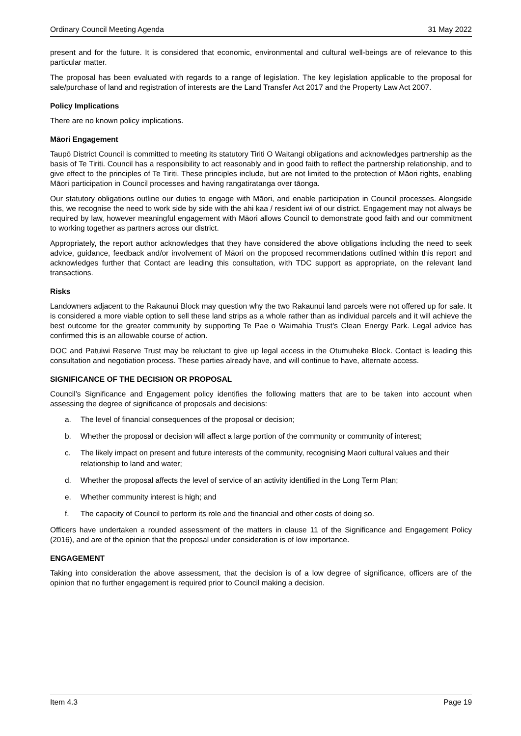Ordinary Council Meeting Agenda 31 May 2022
present and for the future. It is considered that economic, environmental and cultural well-beings are of relevance to this particular matter.
The proposal has been evaluated with regards to a range of legislation. The key legislation applicable to the proposal for sale/purchase of land and registration of interests are the Land Transfer Act 2017 and the Property Law Act 2007.
Policy Implications
There are no known policy implications.
Māori Engagement
Taupō District Council is committed to meeting its statutory Tiriti O Waitangi obligations and acknowledges partnership as the basis of Te Tiriti. Council has a responsibility to act reasonably and in good faith to reflect the partnership relationship, and to give effect to the principles of Te Tiriti. These principles include, but are not limited to the protection of Māori rights, enabling Māori participation in Council processes and having rangatiratanga over tāonga.
Our statutory obligations outline our duties to engage with Māori, and enable participation in Council processes. Alongside this, we recognise the need to work side by side with the ahi kaa / resident iwi of our district. Engagement may not always be required by law, however meaningful engagement with Māori allows Council to demonstrate good faith and our commitment to working together as partners across our district.
Appropriately, the report author acknowledges that they have considered the above obligations including the need to seek advice, guidance, feedback and/or involvement of Māori on the proposed recommendations outlined within this report and acknowledges further that Contact are leading this consultation, with TDC support as appropriate, on the relevant land transactions.
Risks
Landowners adjacent to the Rakaunui Block may question why the two Rakaunui land parcels were not offered up for sale. It is considered a more viable option to sell these land strips as a whole rather than as individual parcels and it will achieve the best outcome for the greater community by supporting Te Pae o Waimahia Trust’s Clean Energy Park. Legal advice has confirmed this is an allowable course of action.
DOC and Patuiwi Reserve Trust may be reluctant to give up legal access in the Otumuheke Block. Contact is leading this consultation and negotiation process. These parties already have, and will continue to have, alternate access.
SIGNIFICANCE OF THE DECISION OR PROPOSAL
Council’s Significance and Engagement policy identifies the following matters that are to be taken into account when assessing the degree of significance of proposals and decisions:
a. The level of financial consequences of the proposal or decision;
b. Whether the proposal or decision will affect a large portion of the community or community of interest;
c. The likely impact on present and future interests of the community, recognising Maori cultural values and their relationship to land and water;
d. Whether the proposal affects the level of service of an activity identified in the Long Term Plan;
e. Whether community interest is high; and
f. The capacity of Council to perform its role and the financial and other costs of doing so.
Officers have undertaken a rounded assessment of the matters in clause 11 of the Significance and Engagement Policy (2016), and are of the opinion that the proposal under consideration is of low importance.
ENGAGEMENT
Taking into consideration the above assessment, that the decision is of a low degree of significance, officers are of the opinion that no further engagement is required prior to Council making a decision.
Item 4.3 Page 19